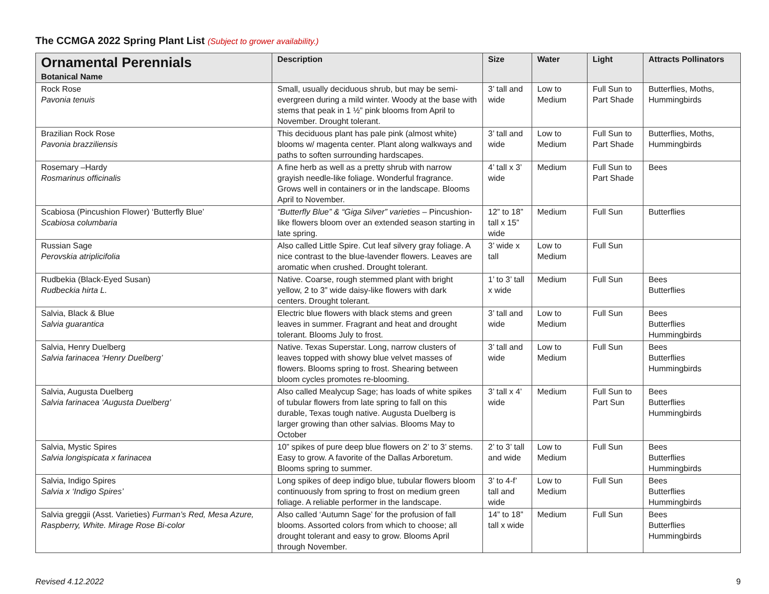The CCMGA 2022 Spring Plant List (Subject to grower availability.)
| Ornamental Perennials Botanical Name | Description | Size | Water | Light | Attracts Pollinators |
| --- | --- | --- | --- | --- | --- |
| Rock Rose Pavonia tenuis | Small, usually deciduous shrub, but may be semi-evergreen during a mild winter. Woody at the base with stems that peak in 1 ½” pink blooms from April to November. Drought tolerant. | 3’ tall and wide | Low to Medium | Full Sun to Part Shade | Butterflies, Moths, Hummingbirds |
| Brazilian Rock Rose Pavonia brazziliensis | This deciduous plant has pale pink (almost white) blooms w/ magenta center. Plant along walkways and paths to soften surrounding hardscapes. | 3’ tall and wide | Low to Medium | Full Sun to Part Shade | Butterflies, Moths, Hummingbirds |
| Rosemary –Hardy Rosmarinus officinalis | A fine herb as well as a pretty shrub with narrow grayish needle-like foliage. Wonderful fragrance. Grows well in containers or in the landscape. Blooms April to November. | 4’ tall x 3’ wide | Medium | Full Sun to Part Shade | Bees |
| Scabiosa (Pincushion Flower) ‘Butterfly Blue’ Scabiosa columbaria | “Butterfly Blue” & “Giga Silver” varieties – Pincushion-like flowers bloom over an extended season starting in late spring. | 12” to 18” tall x 15” wide | Medium | Full Sun | Butterflies |
| Russian Sage Perovskia atriplicifolia | Also called Little Spire. Cut leaf silvery gray foliage. A nice contrast to the blue-lavender flowers. Leaves are aromatic when crushed. Drought tolerant. | 3’ wide x tall | Low to Medium | Full Sun | |
| Rudbekia (Black-Eyed Susan) Rudbeckia hirta L. | Native. Coarse, rough stemmed plant with bright yellow, 2 to 3” wide daisy-like flowers with dark centers. Drought tolerant. | 1’ to 3’ tall x wide | Medium | Full Sun | Bees Butterflies |
| Salvia, Black & Blue Salvia guarantica | Electric blue flowers with black stems and green leaves in summer. Fragrant and heat and drought tolerant. Blooms July to frost. | 3’ tall and wide | Low to Medium | Full Sun | Bees Butterflies Hummingbirds |
| Salvia, Henry Duelberg Salvia farinacea ‘Henry Duelberg’ | Native. Texas Superstar. Long, narrow clusters of leaves topped with showy blue velvet masses of flowers. Blooms spring to frost. Shearing between bloom cycles promotes re-blooming. | 3’ tall and wide | Low to Medium | Full Sun | Bees Butterflies Hummingbirds |
| Salvia, Augusta Duelberg Salvia farinacea ‘Augusta Duelberg’ | Also called Mealycup Sage; has loads of white spikes of tubular flowers from late spring to fall on this durable, Texas tough native. Augusta Duelberg is larger growing than other salvias. Blooms May to October | 3’ tall x 4’ wide | Medium | Full Sun to Part Sun | Bees Butterflies Hummingbirds |
| Salvia, Mystic Spires Salvia longispicata x farinacea | 10” spikes of pure deep blue flowers on 2’ to 3’ stems. Easy to grow. A favorite of the Dallas Arboretum. Blooms spring to summer. | 2’ to 3’ tall and wide | Low to Medium | Full Sun | Bees Butterflies Hummingbirds |
| Salvia, Indigo Spires Salvia x ‘Indigo Spires’ | Long spikes of deep indigo blue, tubular flowers bloom continuously from spring to frost on medium green foliage. A reliable performer in the landscape. | 3’ to 4-f’ tall and wide | Low to Medium | Full Sun | Bees Butterflies Hummingbirds |
| Salvia greggii (Asst. Varieties) Furman’s Red, Mesa Azure, Raspberry, White. Mirage Rose Bi-color | Also called ‘Autumn Sage’ for the profusion of fall blooms. Assorted colors from which to choose; all drought tolerant and easy to grow. Blooms April through November. | 14” to 18” tall x wide | Medium | Full Sun | Bees Butterflies Hummingbirds |
Revised 4.12.2022 9